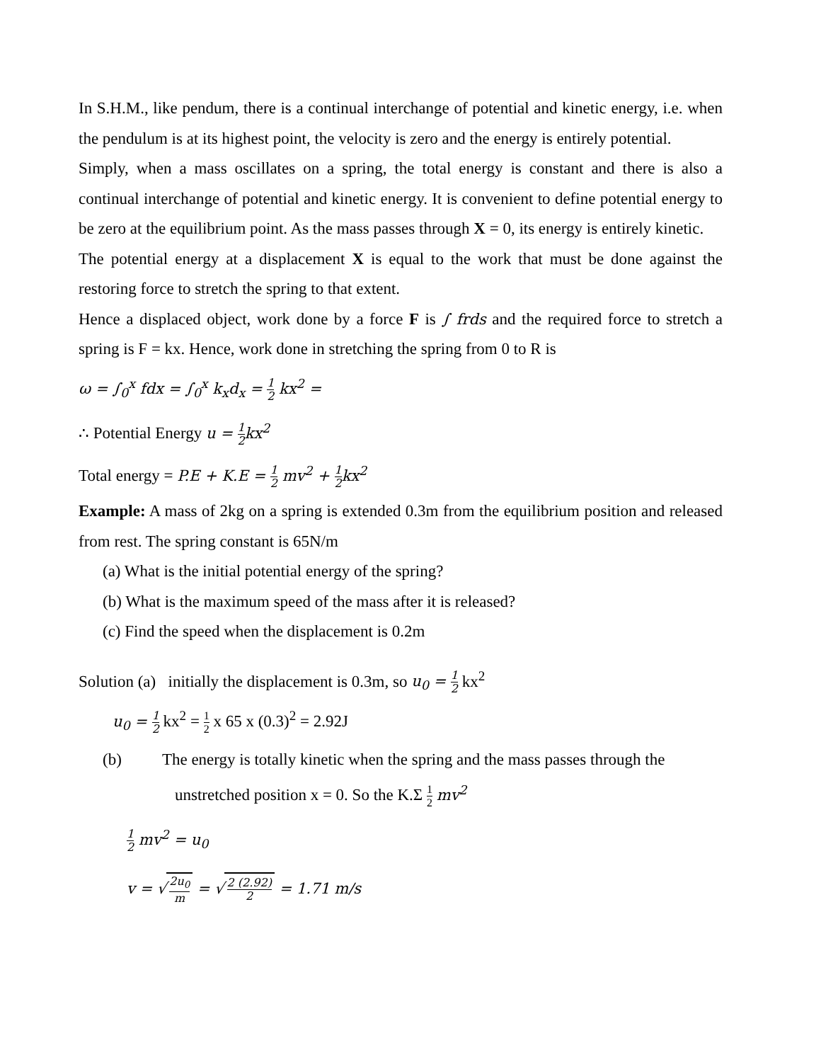In S.H.M., like pendum, there is a continual interchange of potential and kinetic energy, i.e. when the pendulum is at its highest point, the velocity is zero and the energy is entirely potential.
Simply, when a mass oscillates on a spring, the total energy is constant and there is also a continual interchange of potential and kinetic energy. It is convenient to define potential energy to be zero at the equilibrium point. As the mass passes through X = 0, its energy is entirely kinetic.
The potential energy at a displacement X is equal to the work that must be done against the restoring force to stretch the spring to that extent.
Hence a displaced object, work done by a force F is ∫ frds and the required force to stretch a spring is F = kx. Hence, work done in stretching the spring from 0 to R is
ω = ∫<sub>0</sub><sup>x</sup> fdx = ∫<sub>0</sub><sup>x</sup> k<sub>x</sub>d<sub>x</sub> = 1 2 kx<sup>2</sup> =
∴ Potential Energy u = 1 2kx<sup>2</sup>
Total energy = P.E + K.E = 1 2 mv<sup>2</sup> + 1 2kx<sup>2</sup>
Example: A mass of 2kg on a spring is extended 0.3m from the equilibrium position and released from rest. The spring constant is 65N/m
(a) What is the initial potential energy of the spring?
(b) What is the maximum speed of the mass after it is released?
(c) Find the speed when the displacement is 0.2m
Solution (a) initially the displacement is 0.3m, so u<sub>0</sub> = 1 2 kx<sup>2</sup>
u<sub>0</sub> = 1 2 kx<sup>2</sup> = 1 2 x 65 x (0.3)<sup>2</sup> = 2.92J
(b) The energy is totally kinetic when the spring and the mass passes through the
unstretched position x = 0. So the K.Σ 1 2 mv<sup>2</sup>
1 2 mv<sup>2</sup> = u<sub>0</sub>
v = √ 2u<sub>0</sub> m = √ 2 (2.92) 2 = 1.71 m/s